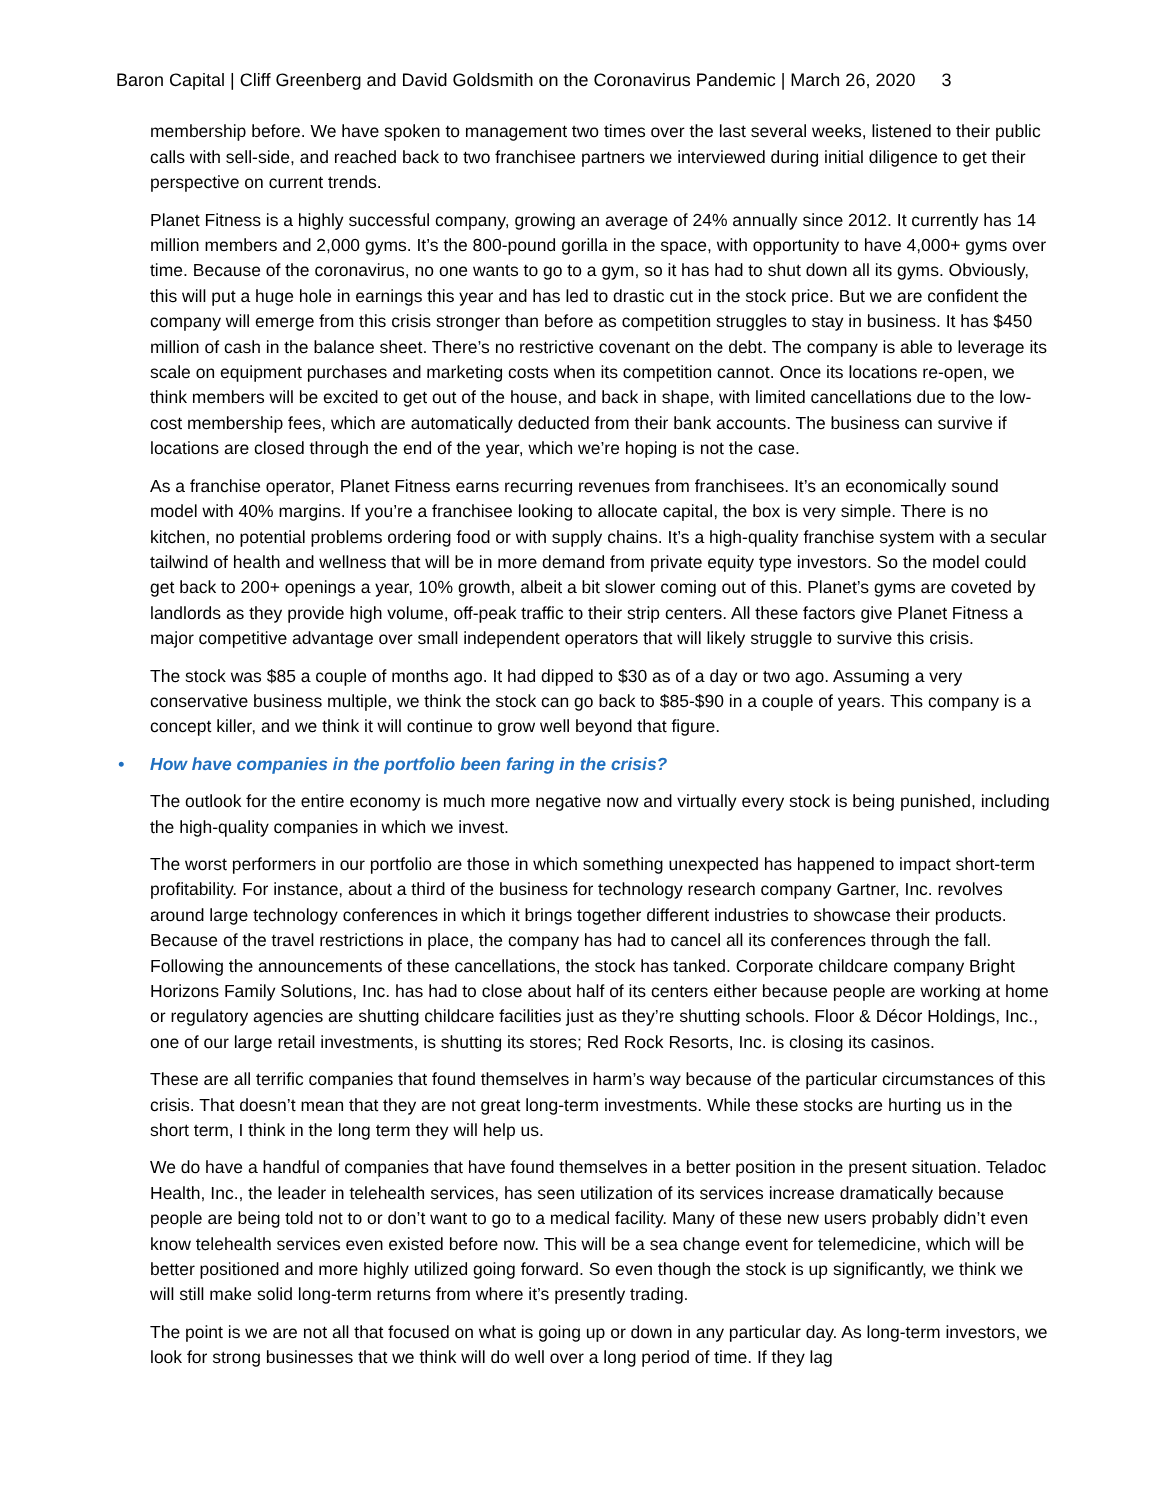Baron Capital | Cliff Greenberg and David Goldsmith on the Coronavirus Pandemic | March 26, 2020 3
membership before. We have spoken to management two times over the last several weeks, listened to their public calls with sell-side, and reached back to two franchisee partners we interviewed during initial diligence to get their perspective on current trends.
Planet Fitness is a highly successful company, growing an average of 24% annually since 2012. It currently has 14 million members and 2,000 gyms. It’s the 800-pound gorilla in the space, with opportunity to have 4,000+ gyms over time. Because of the coronavirus, no one wants to go to a gym, so it has had to shut down all its gyms. Obviously, this will put a huge hole in earnings this year and has led to drastic cut in the stock price. But we are confident the company will emerge from this crisis stronger than before as competition struggles to stay in business. It has $450 million of cash in the balance sheet. There’s no restrictive covenant on the debt. The company is able to leverage its scale on equipment purchases and marketing costs when its competition cannot. Once its locations re-open, we think members will be excited to get out of the house, and back in shape, with limited cancellations due to the low-cost membership fees, which are automatically deducted from their bank accounts. The business can survive if locations are closed through the end of the year, which we’re hoping is not the case.
As a franchise operator, Planet Fitness earns recurring revenues from franchisees. It’s an economically sound model with 40% margins. If you’re a franchisee looking to allocate capital, the box is very simple. There is no kitchen, no potential problems ordering food or with supply chains. It’s a high-quality franchise system with a secular tailwind of health and wellness that will be in more demand from private equity type investors. So the model could get back to 200+ openings a year, 10% growth, albeit a bit slower coming out of this. Planet’s gyms are coveted by landlords as they provide high volume, off-peak traffic to their strip centers. All these factors give Planet Fitness a major competitive advantage over small independent operators that will likely struggle to survive this crisis.
The stock was $85 a couple of months ago. It had dipped to $30 as of a day or two ago. Assuming a very conservative business multiple, we think the stock can go back to $85-$90 in a couple of years. This company is a concept killer, and we think it will continue to grow well beyond that figure.
• How have companies in the portfolio been faring in the crisis?
The outlook for the entire economy is much more negative now and virtually every stock is being punished, including the high-quality companies in which we invest.
The worst performers in our portfolio are those in which something unexpected has happened to impact short-term profitability. For instance, about a third of the business for technology research company Gartner, Inc. revolves around large technology conferences in which it brings together different industries to showcase their products. Because of the travel restrictions in place, the company has had to cancel all its conferences through the fall. Following the announcements of these cancellations, the stock has tanked. Corporate childcare company Bright Horizons Family Solutions, Inc. has had to close about half of its centers either because people are working at home or regulatory agencies are shutting childcare facilities just as they’re shutting schools. Floor & Décor Holdings, Inc., one of our large retail investments, is shutting its stores; Red Rock Resorts, Inc. is closing its casinos.
These are all terrific companies that found themselves in harm’s way because of the particular circumstances of this crisis. That doesn’t mean that they are not great long-term investments. While these stocks are hurting us in the short term, I think in the long term they will help us.
We do have a handful of companies that have found themselves in a better position in the present situation. Teladoc Health, Inc., the leader in telehealth services, has seen utilization of its services increase dramatically because people are being told not to or don’t want to go to a medical facility. Many of these new users probably didn’t even know telehealth services even existed before now. This will be a sea change event for telemedicine, which will be better positioned and more highly utilized going forward. So even though the stock is up significantly, we think we will still make solid long-term returns from where it’s presently trading.
The point is we are not all that focused on what is going up or down in any particular day. As long-term investors, we look for strong businesses that we think will do well over a long period of time. If they lag